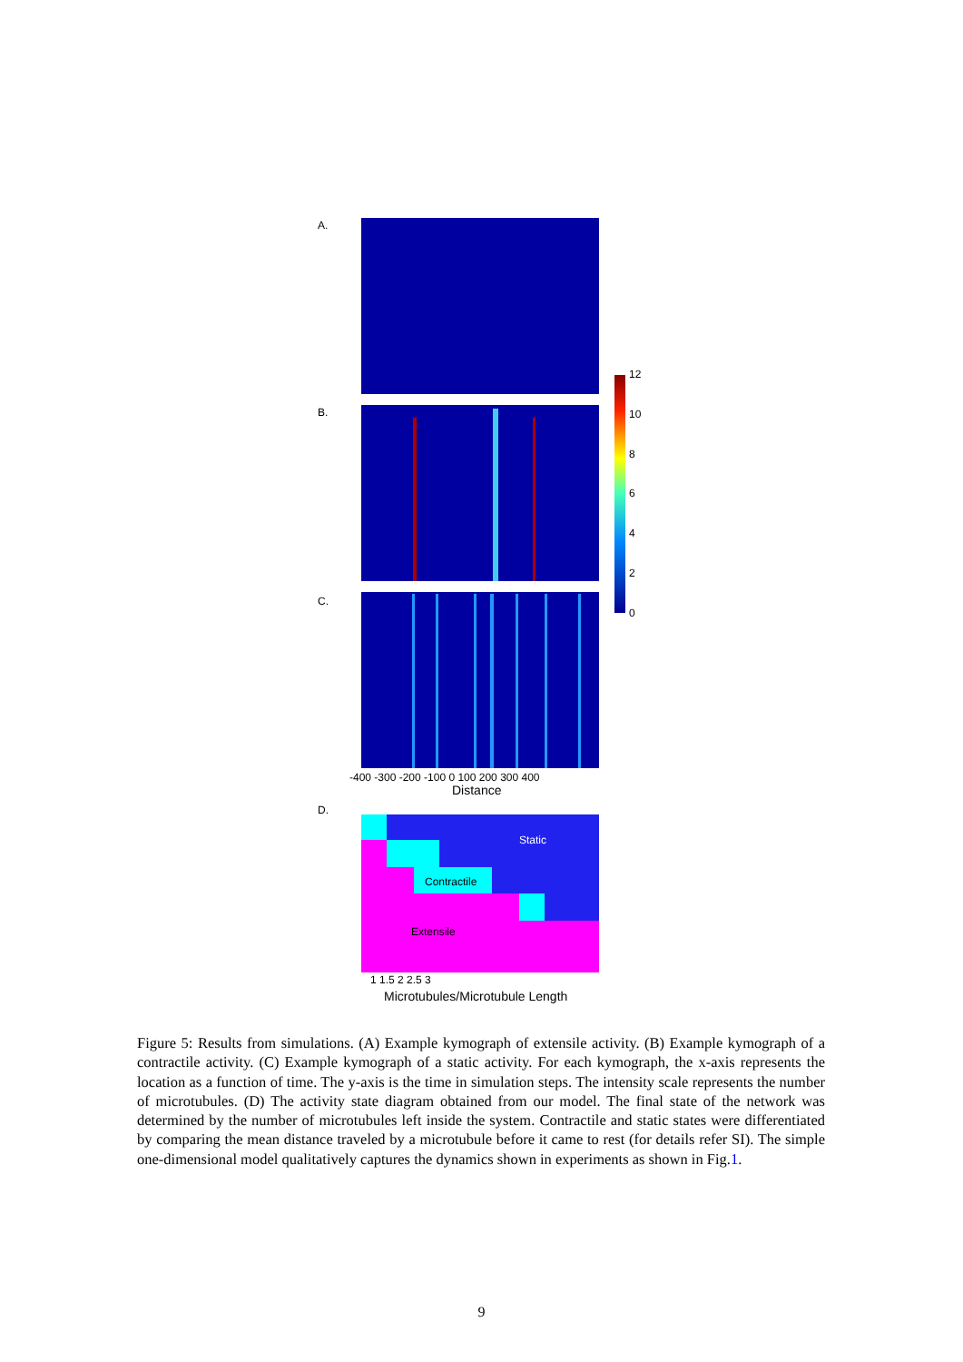A.
B.
C.
-400 -300 -200 -100 0 100 200 300 400
Distance
12
10
8
6
4
2
0
D.
Static
Contractile
Extensile
1 1.5 2 2.5 3
Microtubules/Microtubule Length
Figure 5: Results from simulations. (A) Example kymograph of extensile activity. (B) Example kymograph of a contractile activity. (C) Example kymograph of a static activity. For each kymograph, the x-axis represents the location as a function of time. The y-axis is the time in simulation steps. The intensity scale represents the number of microtubules. (D) The activity state diagram obtained from our model. The final state of the network was determined by the number of microtubules left inside the system. Contractile and static states were differentiated by comparing the mean distance traveled by a microtubule before it came to rest (for details refer SI). The simple one-dimensional model qualitatively captures the dynamics shown in experiments as shown in Fig.1.
9